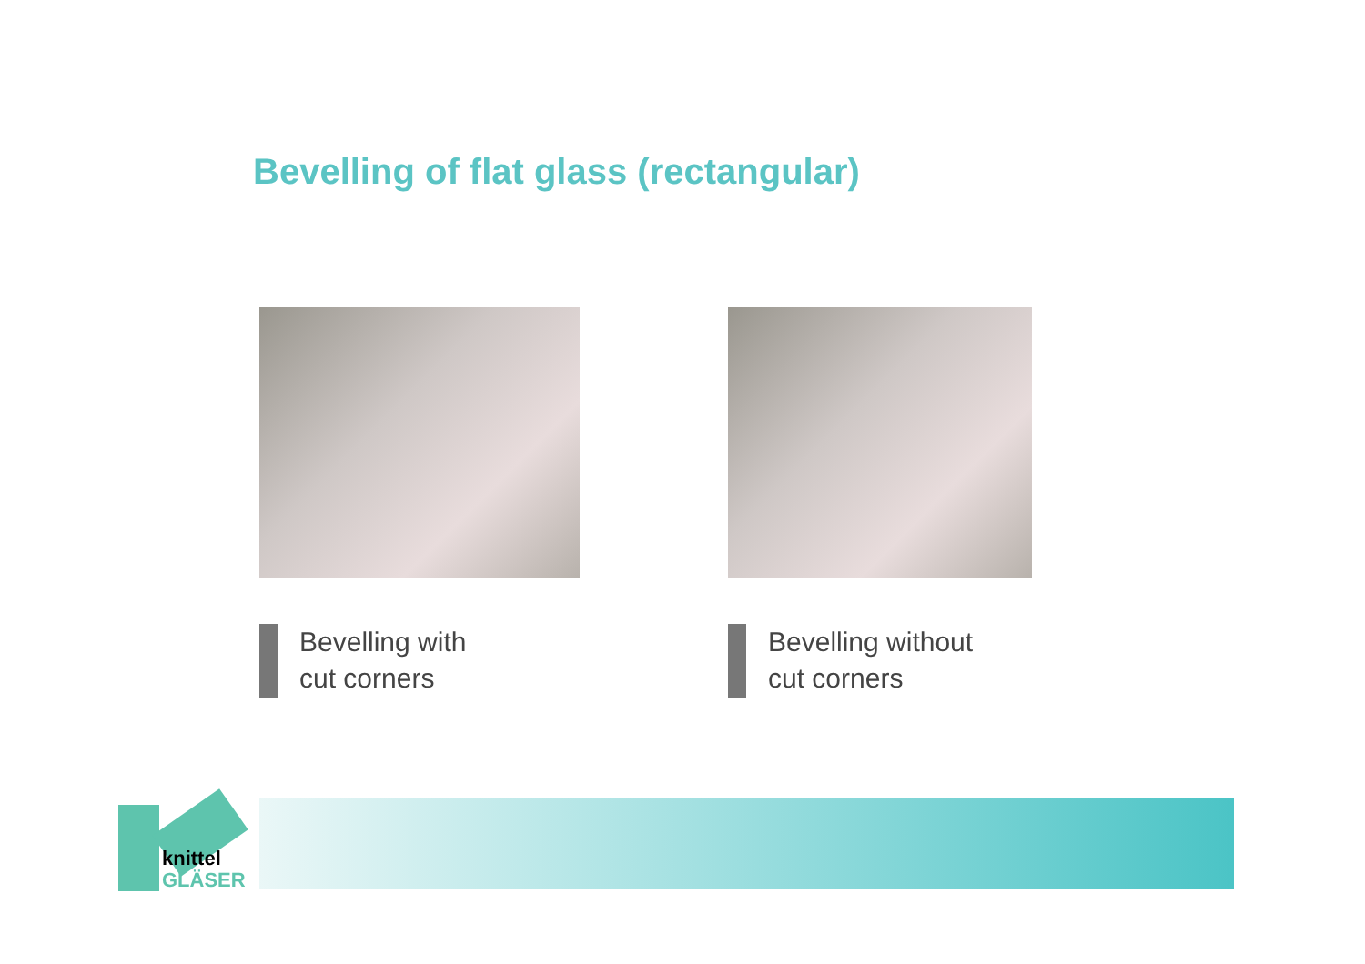Bevelling of flat glass (rectangular)
Bevelling with
cut corners
Bevelling without
cut corners
knittel
GLÄSER